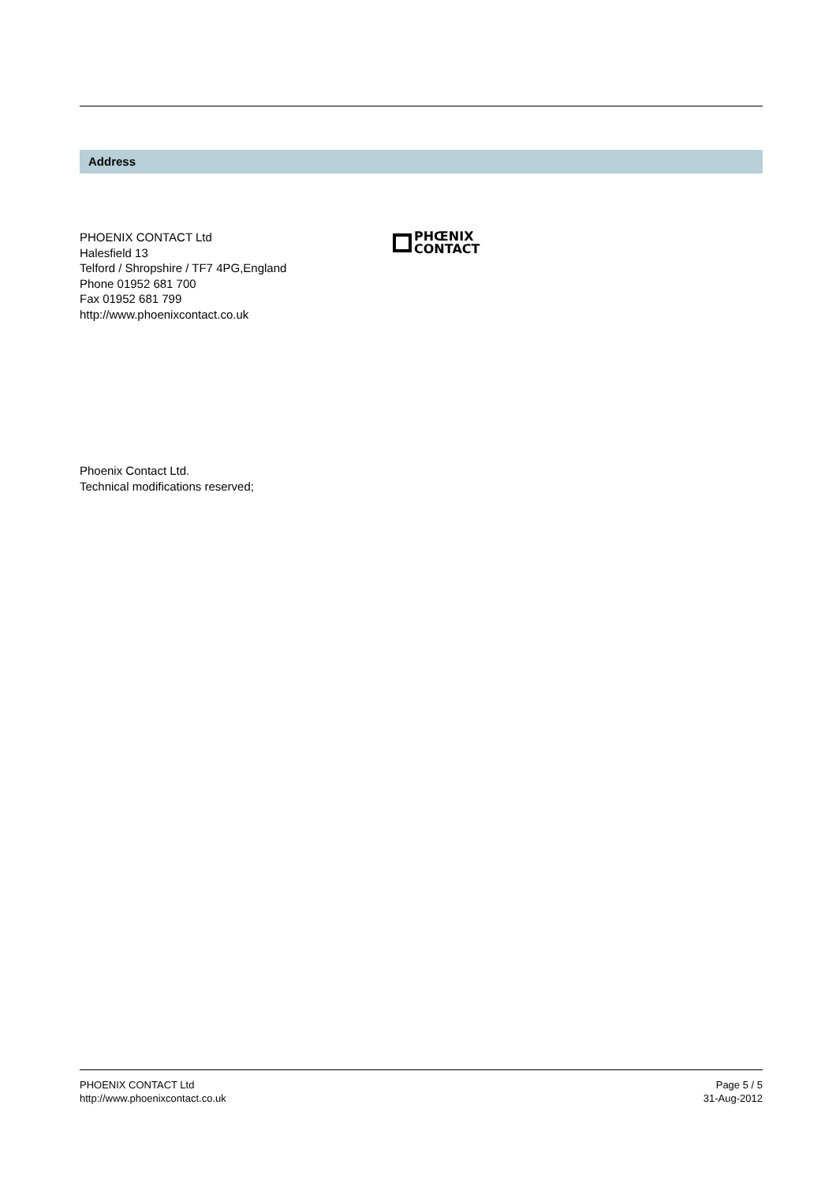Address
PHOENIX CONTACT Ltd
Halesfield 13
Telford / Shropshire / TF7 4PG,England
Phone 01952 681 700
Fax 01952 681 799
http://www.phoenixcontact.co.uk
PHŒNIX
CONTACT
Phoenix Contact Ltd.
Technical modifications reserved;
PHOENIX CONTACT Ltd
http://www.phoenixcontact.co.uk
Page 5 / 5
31-Aug-2012